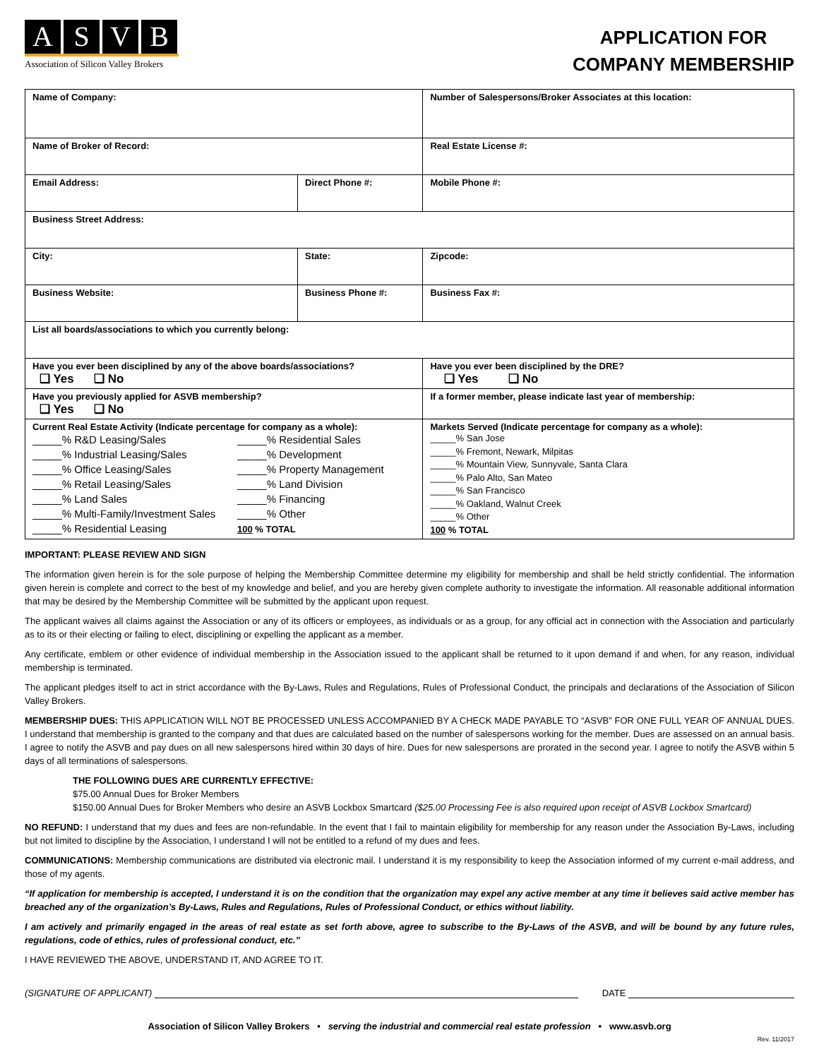ASVB
Association of Silicon Valley Brokers
APPLICATION FOR
COMPANY MEMBERSHIP
| Name of Company: | | | Number of Salespersons/Broker Associates at this location: |
| Name of Broker of Record: | | | Real Estate License #: |
| Email Address: | Direct Phone #: | | Mobile Phone #: |
| Business Street Address: | | | |
| City: | State: | | Zipcode: |
| Business Website: | Business Phone #: | | Business Fax #: |
| List all boards/associations to which you currently belong: | | | |
| Have you ever been disciplined by any of the above boards/associations? ❑ Yes ❑ No | | Have you ever been disciplined by the DRE? ❑ Yes ❑ No | |
| Have you previously applied for ASVB membership? ❑ Yes ❑ No | | If a former member, please indicate last year of membership: | |
| Current Real Estate Activity (Indicate percentage for company as a whole): _____% R&D Leasing/Sales _____% Residential Sales _____% Industrial Leasing/Sales _____% Development _____% Office Leasing/Sales _____% Property Management _____% Retail Leasing/Sales _____% Land Division _____% Land Sales _____% Financing _____% Multi-Family/Investment Sales _____% Other _____% Residential Leasing 100 % TOTAL | | Markets Served (Indicate percentage for company as a whole): _____% San Jose _____% Fremont, Newark, Milpitas _____% Mountain View, Sunnyvale, Santa Clara _____% Palo Alto, San Mateo _____% San Francisco _____% Oakland, Walnut Creek _____% Other 100 % TOTAL | |
IMPORTANT: PLEASE REVIEW AND SIGN
The information given herein is for the sole purpose of helping the Membership Committee determine my eligibility for membership and shall be held strictly confidential. The information given herein is complete and correct to the best of my knowledge and belief, and you are hereby given complete authority to investigate the information. All reasonable additional information that may be desired by the Membership Committee will be submitted by the applicant upon request.
The applicant waives all claims against the Association or any of its officers or employees, as individuals or as a group, for any official act in connection with the Association and particularly as to its or their electing or failing to elect, disciplining or expelling the applicant as a member.
Any certificate, emblem or other evidence of individual membership in the Association issued to the applicant shall be returned to it upon demand if and when, for any reason, individual membership is terminated.
The applicant pledges itself to act in strict accordance with the By-Laws, Rules and Regulations, Rules of Professional Conduct, the principals and declarations of the Association of Silicon Valley Brokers.
MEMBERSHIP DUES: THIS APPLICATION WILL NOT BE PROCESSED UNLESS ACCOMPANIED BY A CHECK MADE PAYABLE TO “ASVB” FOR ONE FULL YEAR OF ANNUAL DUES. I understand that membership is granted to the company and that dues are calculated based on the number of salespersons working for the member. Dues are assessed on an annual basis. I agree to notify the ASVB and pay dues on all new salespersons hired within 30 days of hire. Dues for new salespersons are prorated in the second year. I agree to notify the ASVB within 5 days of all terminations of salespersons.
THE FOLLOWING DUES ARE CURRENTLY EFFECTIVE:
$75.00 Annual Dues for Broker Members
$150.00 Annual Dues for Broker Members who desire an ASVB Lockbox Smartcard ($25.00 Processing Fee is also required upon receipt of ASVB Lockbox Smartcard)
NO REFUND: I understand that my dues and fees are non-refundable. In the event that I fail to maintain eligibility for membership for any reason under the Association By-Laws, including but not limited to discipline by the Association, I understand I will not be entitled to a refund of my dues and fees.
COMMUNICATIONS: Membership communications are distributed via electronic mail. I understand it is my responsibility to keep the Association informed of my current e-mail address, and those of my agents.
“If application for membership is accepted, I understand it is on the condition that the organization may expel any active member at any time it believes said active member has breached any of the organization’s By-Laws, Rules and Regulations, Rules of Professional Conduct, or ethics without liability.
I am actively and primarily engaged in the areas of real estate as set forth above, agree to subscribe to the By-Laws of the ASVB, and will be bound by any future rules, regulations, code of ethics, rules of professional conduct, etc.”
I HAVE REVIEWED THE ABOVE, UNDERSTAND IT, AND AGREE TO IT.
(SIGNATURE OF APPLICANT) DATE
Association of Silicon Valley Brokers • serving the industrial and commercial real estate profession • www.asvb.org
Rev. 11/2017